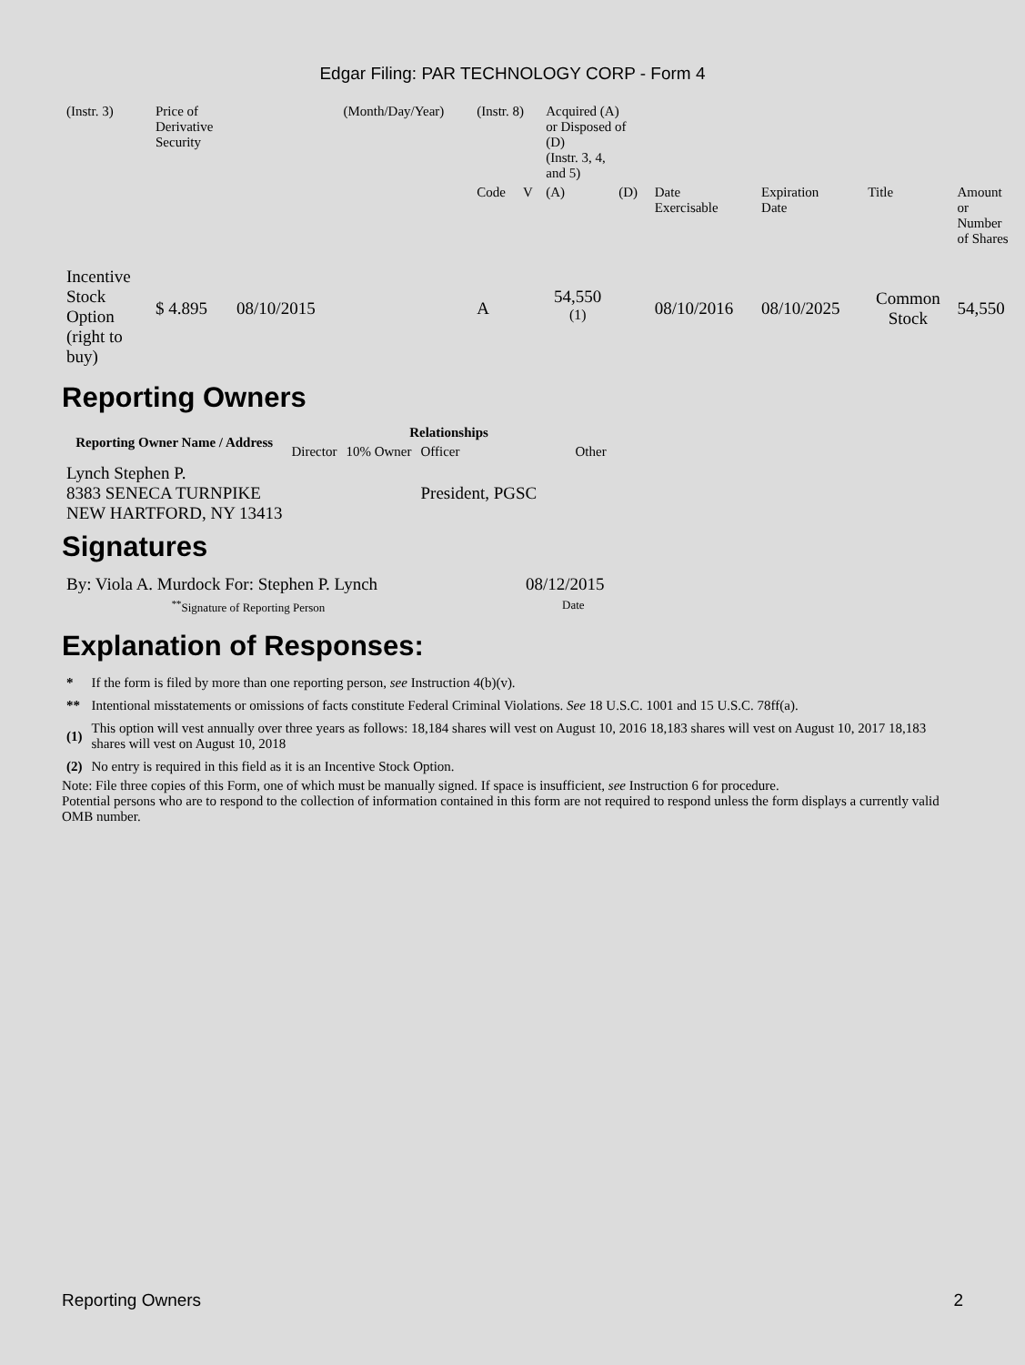Edgar Filing: PAR TECHNOLOGY CORP - Form 4
| (Instr. 3) | Price of Derivative Security | | (Month/Day/Year) | (Instr. 8) | | Acquired (A) or Disposed of (D) (Instr. 3, 4, and 5) | | | | | |
| | | | | Code | V | (A) | (D) | Date Exercisable | Expiration Date | Title | Amount or Number of Shares |
| Incentive Stock Option (right to buy) | $ 4.895 | 08/10/2015 | | A | | 54,550 <sup>(1)</sup> | | 08/10/2016 | 08/10/2025 | Common Stock | 54,550 |
Reporting Owners
| Reporting Owner Name / Address | Relationships | | | |
| --- | --- | --- | --- | --- |
| | Director | 10% Owner | Officer | Other |
| Lynch Stephen P. 8383 SENECA TURNPIKE NEW HARTFORD, NY 13413 | | | President, PGSC | |
Signatures
| By: Viola A. Murdock For: Stephen P. Lynch | 08/12/2015 |
| <sup>**</sup> Signature of Reporting Person | Date |
Explanation of Responses:
| * | If the form is filed by more than one reporting person, see Instruction 4(b)(v). |
| ** | Intentional misstatements or omissions of facts constitute Federal Criminal Violations. See 18 U.S.C. 1001 and 15 U.S.C. 78ff(a). |
| (1) | This option will vest annually over three years as follows: 18,184 shares will vest on August 10, 2016 18,183 shares will vest on August 10, 2017 18,183 shares will vest on August 10, 2018 |
| (2) | No entry is required in this field as it is an Incentive Stock Option. |
Note: File three copies of this Form, one of which must be manually signed. If space is insufficient, see Instruction 6 for procedure.
Potential persons who are to respond to the collection of information contained in this form are not required to respond unless the form displays a currently valid OMB number.
Reporting Owners 2